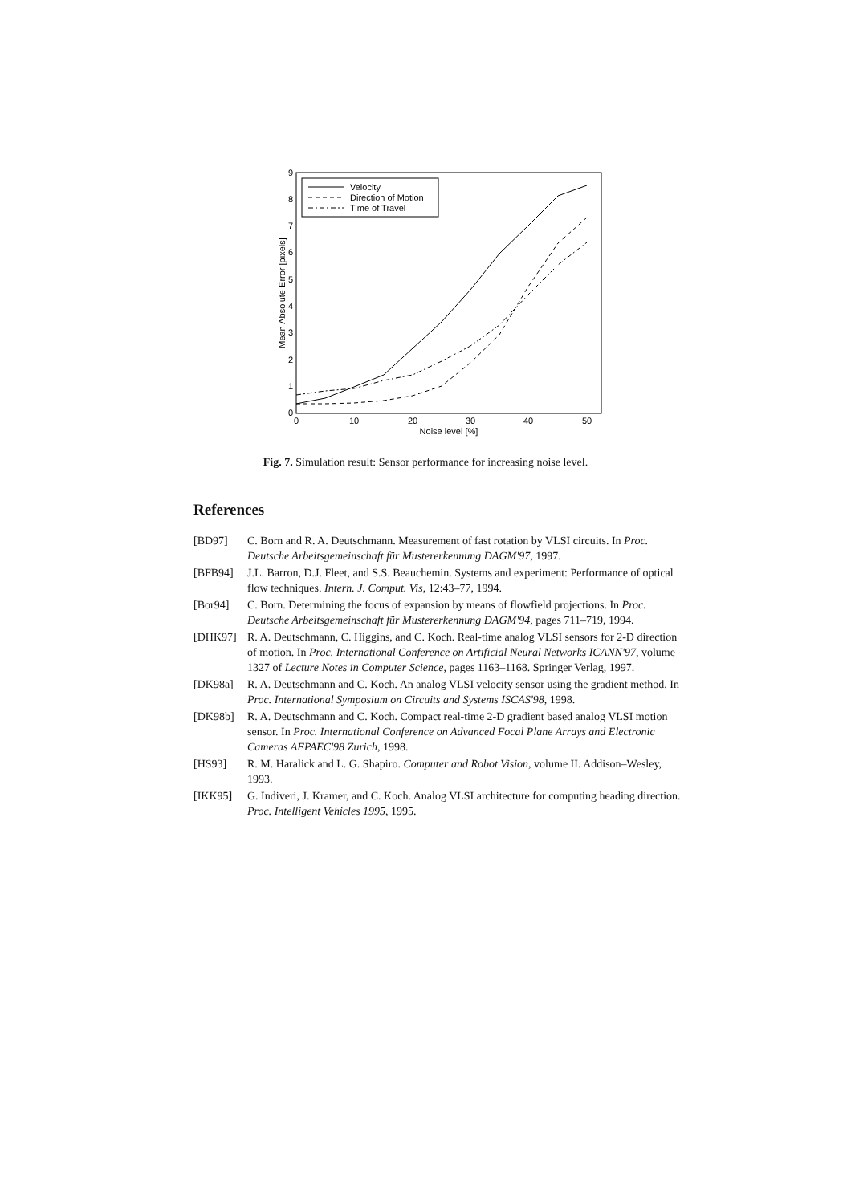0
1
2
3
4
5
6
7
8
9
0
10
20
30
40
50
Noise level [%]
Mean Absolute Error [pixels]
Velocity
Direction of Motion
Time of Travel
Fig. 7. Simulation result: Sensor performance for increasing noise level.
References
[BD97] C. Born and R. A. Deutschmann. Measurement of fast rotation by VLSI circuits. In Proc. Deutsche Arbeitsgemeinschaft für Mustererkennung DAGM'97, 1997.
[BFB94] J.L. Barron, D.J. Fleet, and S.S. Beauchemin. Systems and experiment: Performance of optical flow techniques. Intern. J. Comput. Vis, 12:43–77, 1994.
[Bor94] C. Born. Determining the focus of expansion by means of flowfield projections. In Proc. Deutsche Arbeitsgemeinschaft für Mustererkennung DAGM'94, pages 711–719, 1994.
[DHK97] R. A. Deutschmann, C. Higgins, and C. Koch. Real-time analog VLSI sensors for 2-D direction of motion. In Proc. International Conference on Artificial Neural Networks ICANN'97, volume 1327 of Lecture Notes in Computer Science, pages 1163–1168. Springer Verlag, 1997.
[DK98a] R. A. Deutschmann and C. Koch. An analog VLSI velocity sensor using the gradient method. In Proc. International Symposium on Circuits and Systems ISCAS'98, 1998.
[DK98b] R. A. Deutschmann and C. Koch. Compact real-time 2-D gradient based analog VLSI motion sensor. In Proc. International Conference on Advanced Focal Plane Arrays and Electronic Cameras AFPAEC'98 Zurich, 1998.
[HS93] R. M. Haralick and L. G. Shapiro. Computer and Robot Vision, volume II. Addison–Wesley, 1993.
[IKK95] G. Indiveri, J. Kramer, and C. Koch. Analog VLSI architecture for computing heading direction. Proc. Intelligent Vehicles 1995, 1995.